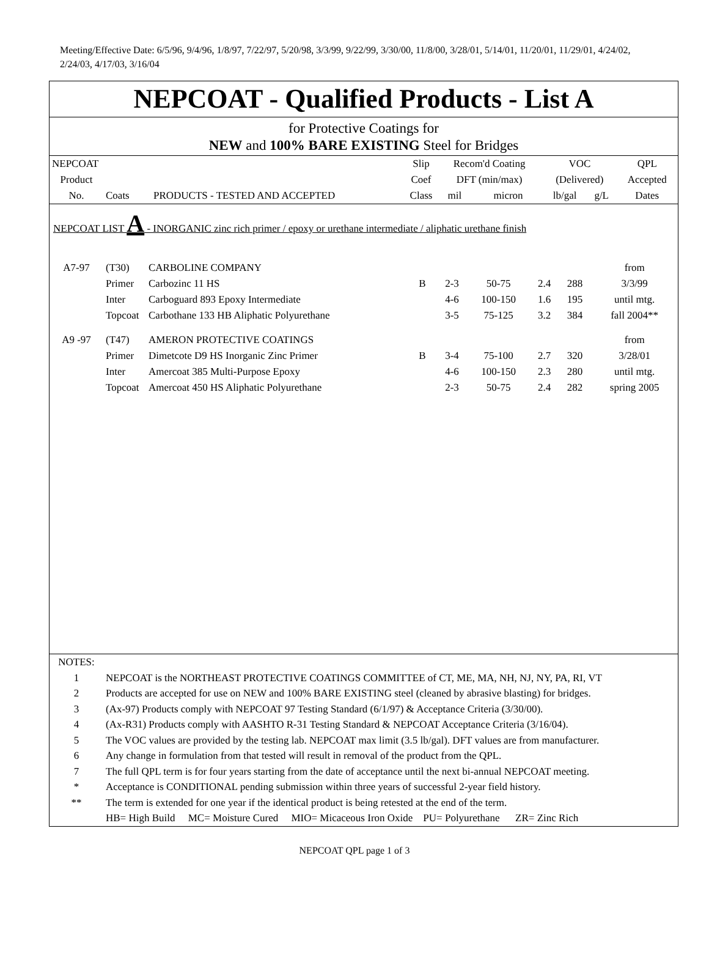Meeting/Effective Date: 6/5/96, 9/4/96, 1/8/97, 7/22/97, 5/20/98, 3/3/99, 9/22/99, 3/30/00, 11/8/00, 3/28/01, 5/14/01, 11/20/01, 11/29/01, 4/24/02, 2/24/03, 4/17/03, 3/16/04
NEPCOAT - Qualified Products - List A
for Protective Coatings for
NEW and 100% BARE EXISTING Steel for Bridges
| NEPCOAT | | | Slip | Recom'd Coating | | VOC | | QPL |
| --- | --- | --- | --- | --- | --- | --- | --- | --- |
| Product | | | Coef | DFT (min/max) | | (Delivered) | | Accepted |
| No. | Coats | PRODUCTS - TESTED AND ACCEPTED | Class | mil | micron | lb/gal | g/L | Dates |
NEPCOAT LIST A - INORGANIC zinc rich primer / epoxy or urethane intermediate / aliphatic urethane finish
| A7-97 | (T30) | CARBOLINE COMPANY | | | | | | from |
| | Primer | Carbozinc 11 HS | B | 2-3 | 50-75 | 2.4 | 288 | 3/3/99 |
| | Inter | Carboguard 893 Epoxy Intermediate | | 4-6 | 100-150 | 1.6 | 195 | until mtg. |
| | Topcoat | Carbothane 133 HB Aliphatic Polyurethane | | 3-5 | 75-125 | 3.2 | 384 | fall 2004** |
| A9 -97 | (T47) | AMERON PROTECTIVE COATINGS | | | | | | from |
| | Primer | Dimetcote D9 HS Inorganic Zinc Primer | B | 3-4 | 75-100 | 2.7 | 320 | 3/28/01 |
| | Inter | Amercoat 385 Multi-Purpose Epoxy | | 4-6 | 100-150 | 2.3 | 280 | until mtg. |
| | Topcoat | Amercoat 450 HS Aliphatic Polyurethane | | 2-3 | 50-75 | 2.4 | 282 | spring 2005 |
| NOTES: | |
| 1 | NEPCOAT is the NORTHEAST PROTECTIVE COATINGS COMMITTEE of CT, ME, MA, NH, NJ, NY, PA, RI, VT |
| 2 | Products are accepted for use on NEW and 100% BARE EXISTING steel (cleaned by abrasive blasting) for bridges. |
| 3 | (Ax-97) Products comply with NEPCOAT 97 Testing Standard (6/1/97) & Acceptance Criteria (3/30/00). |
| 4 | (Ax-R31) Products comply with AASHTO R-31 Testing Standard & NEPCOAT Acceptance Criteria (3/16/04). |
| 5 | The VOC values are provided by the testing lab. NEPCOAT max limit (3.5 lb/gal). DFT values are from manufacturer. |
| 6 | Any change in formulation from that tested will result in removal of the product from the QPL. |
| 7 | The full QPL term is for four years starting from the date of acceptance until the next bi-annual NEPCOAT meeting. |
| * | Acceptance is CONDITIONAL pending submission within three years of successful 2-year field history. |
| ** | The term is extended for one year if the identical product is being retested at the end of the term. |
| | HB= High Build MC= Moisture Cured MIO= Micaceous Iron Oxide PU= Polyurethane ZR= Zinc Rich |
NEPCOAT QPL page 1 of 3